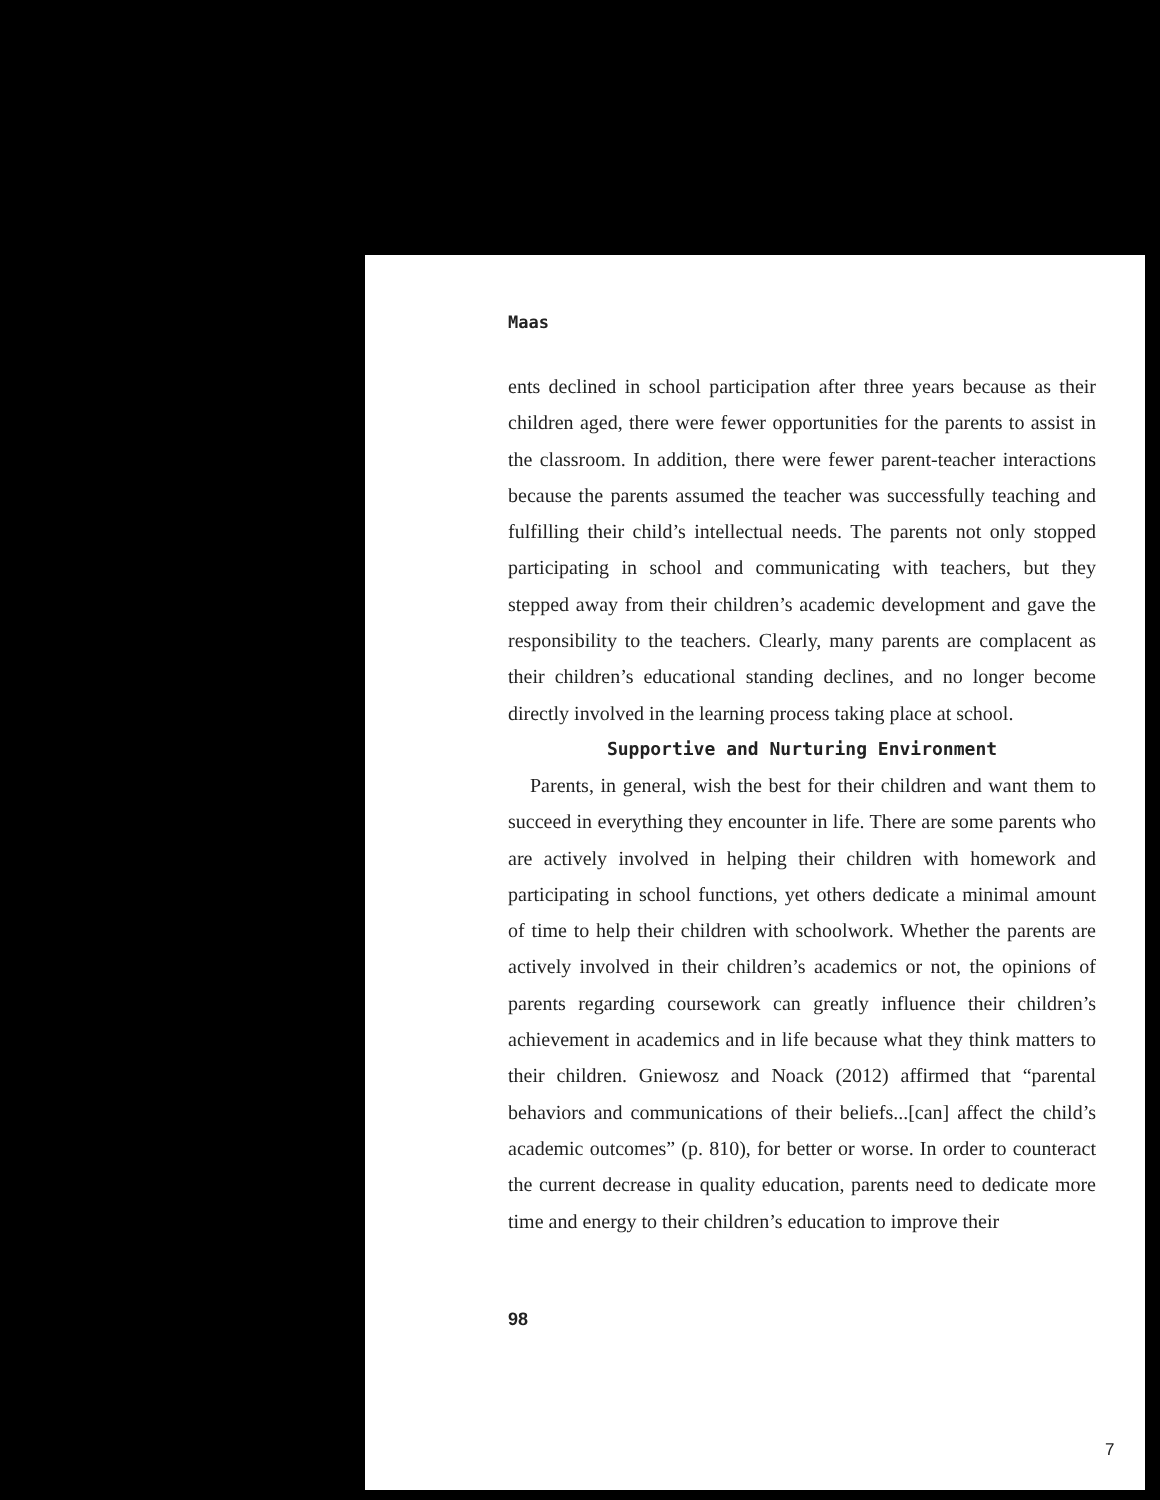Maas
ents declined in school participation after three years because as their children aged, there were fewer opportunities for the parents to assist in the classroom. In addition, there were fewer parent-teacher interactions because the parents assumed the teacher was successfully teaching and fulfilling their child’s intellectual needs. The parents not only stopped participating in school and communicating with teachers, but they stepped away from their children’s academic development and gave the responsibility to the teachers. Clearly, many parents are complacent as their children’s educational standing declines, and no longer become directly involved in the learning process taking place at school.
Supportive and Nurturing Environment
Parents, in general, wish the best for their children and want them to succeed in everything they encounter in life. There are some parents who are actively involved in helping their children with homework and participating in school functions, yet others dedicate a minimal amount of time to help their children with schoolwork. Whether the parents are actively involved in their children’s academics or not, the opinions of parents regarding coursework can greatly influence their children’s achievement in academics and in life because what they think matters to their children. Gniewosz and Noack (2012) affirmed that “parental behaviors and communications of their beliefs...[can] affect the child’s academic outcomes” (p. 810), for better or worse. In order to counteract the current decrease in quality education, parents need to dedicate more time and energy to their children’s education to improve their
98
7